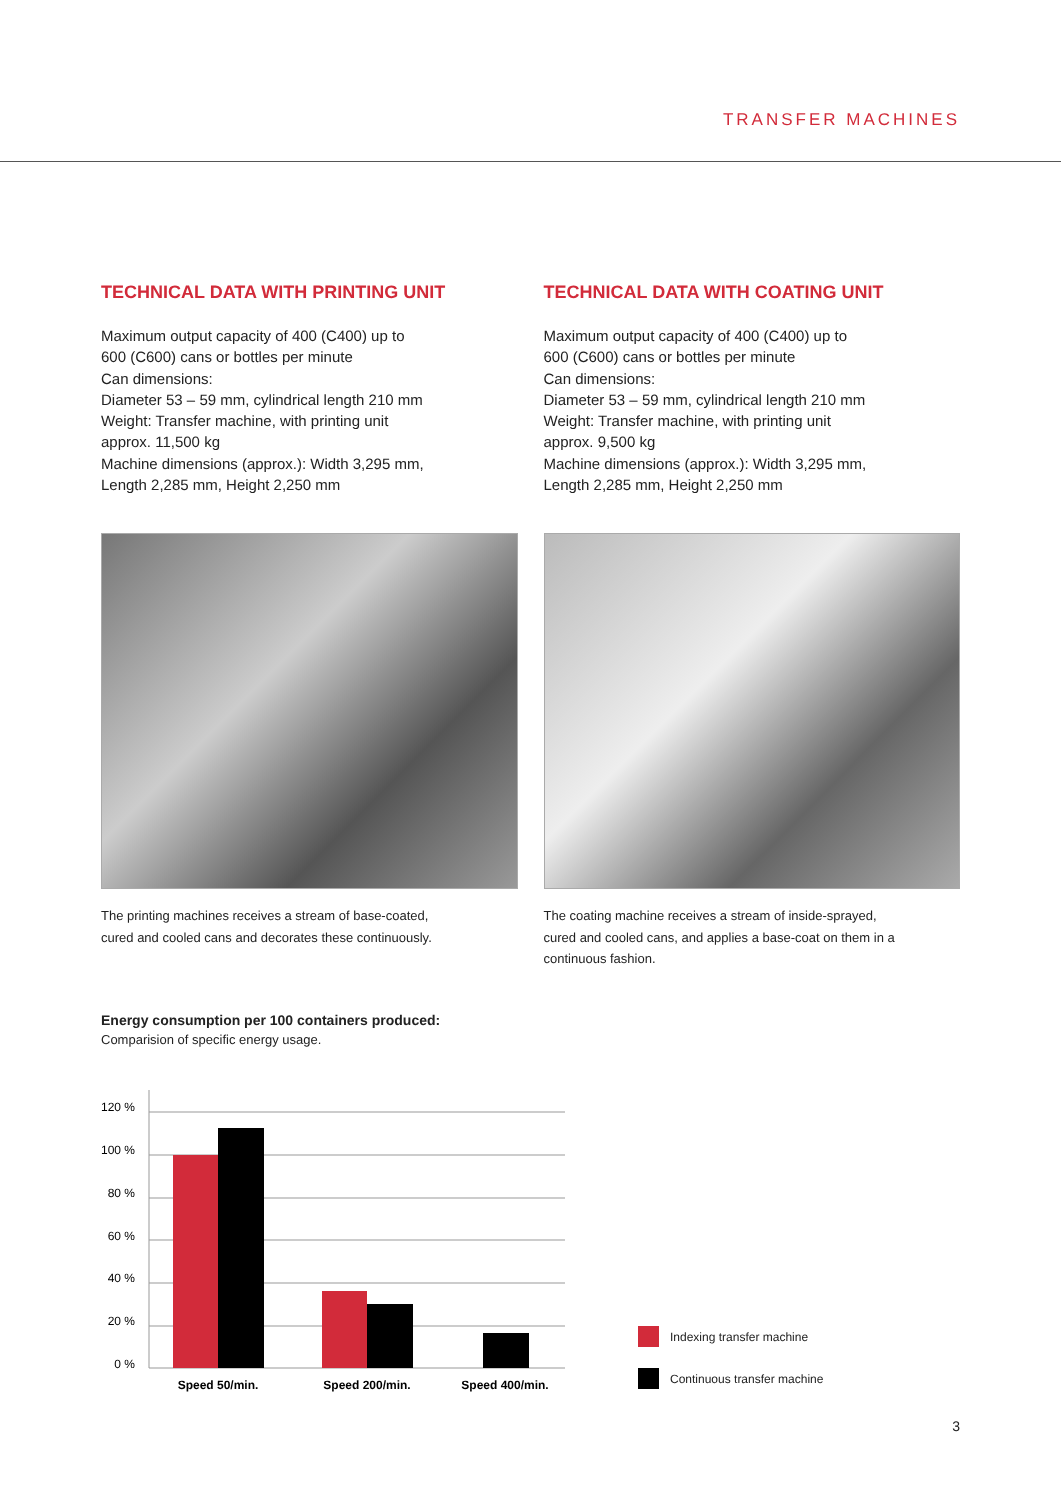TRANSFER MACHINES
TECHNICAL DATA WITH PRINTING UNIT
Maximum output capacity of 400 (C400) up to
600 (C600) cans or bottles per minute
Can dimensions:
Diameter 53 – 59 mm, cylindrical length 210 mm
Weight: Transfer machine, with printing unit
approx. 11,500 kg
Machine dimensions (approx.): Width 3,295 mm,
Length 2,285 mm, Height 2,250 mm
The printing machines receives a stream of base-coated,
cured and cooled cans and decorates these continuously.
TECHNICAL DATA WITH COATING UNIT
Maximum output capacity of 400 (C400) up to
600 (C600) cans or bottles per minute
Can dimensions:
Diameter 53 – 59 mm, cylindrical length 210 mm
Weight: Transfer machine, with printing unit
approx. 9,500 kg
Machine dimensions (approx.): Width 3,295 mm,
Length 2,285 mm, Height 2,250 mm
The coating machine receives a stream of inside-sprayed,
cured and cooled cans, and applies a base-coat on them in a
continuous fashion.
Energy consumption per 100 containers produced:
Comparision of specific energy usage.
120 %
100 %
80 %
60 %
40 %
20 %
0 %
Speed 50/min.
Speed 200/min.
Speed 400/min.
Indexing transfer machine
Continuous transfer machine
3